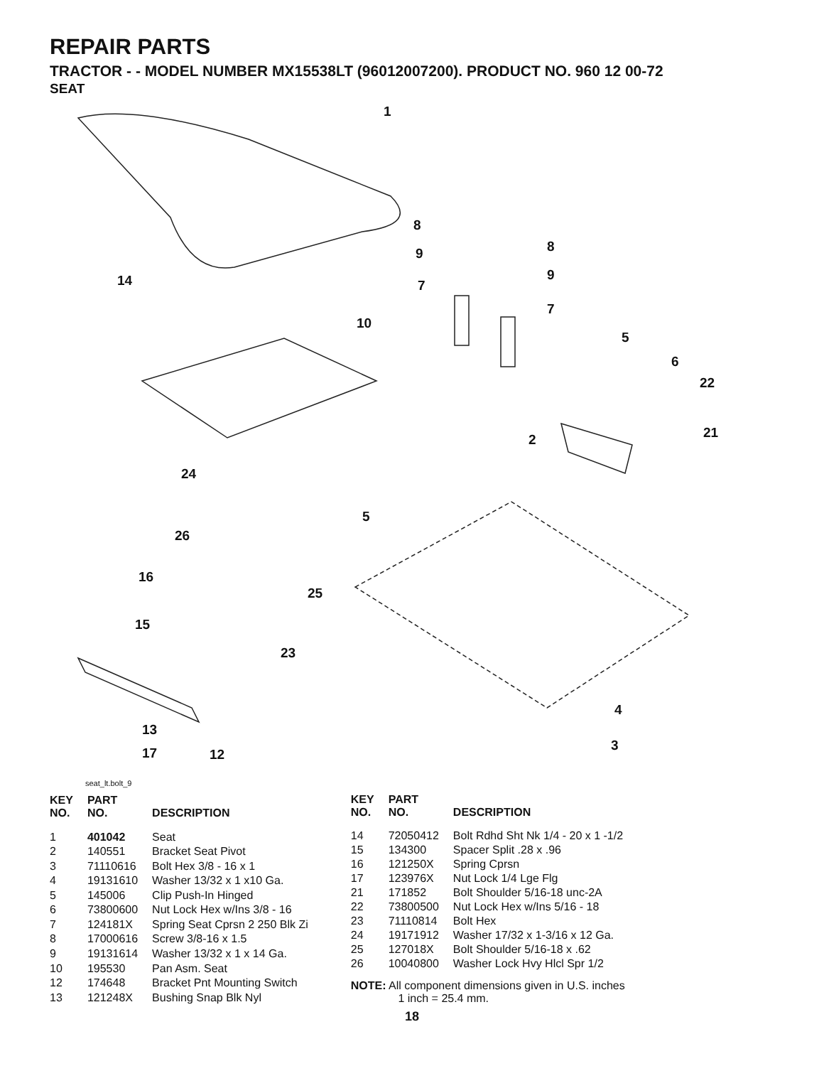REPAIR PARTS
TRACTOR - - MODEL NUMBER MX15538LT (96012007200). PRODUCT NO. 960 12 00-72
SEAT
1
8
8 9
9
7
7
14
10
5
6
22
21 2
24
5
26
16
25
15
23
4
13
3 17 12
seat_lt.bolt_9
| KEY NO. | PART NO. | DESCRIPTION |
| --- | --- | --- |
| 1 | 401042 | Seat |
| 2 | 140551 | Bracket Seat Pivot |
| 3 | 71110616 | Bolt Hex 3/8 - 16 x 1 |
| 4 | 19131610 | Washer 13/32 x 1 x10 Ga. |
| 5 | 145006 | Clip Push-In Hinged |
| 6 | 73800600 | Nut Lock Hex w/Ins 3/8 - 16 |
| 7 | 124181X | Spring Seat Cprsn 2 250 Blk Zi |
| 8 | 17000616 | Screw 3/8-16 x 1.5 |
| 9 | 19131614 | Washer 13/32 x 1 x 14 Ga. |
| 10 | 195530 | Pan Asm. Seat |
| 12 | 174648 | Bracket Pnt Mounting Switch |
| 13 | 121248X | Bushing Snap Blk Nyl |
| KEY NO. | PART NO. | DESCRIPTION |
| --- | --- | --- |
| 14 | 72050412 | Bolt Rdhd Sht Nk 1/4 - 20 x 1 -1/2 |
| 15 | 134300 | Spacer Split .28 x .96 |
| 16 | 121250X | Spring Cprsn |
| 17 | 123976X | Nut Lock 1/4 Lge Flg |
| 21 | 171852 | Bolt Shoulder 5/16-18 unc-2A |
| 22 | 73800500 | Nut Lock Hex w/Ins 5/16 - 18 |
| 23 | 71110814 | Bolt Hex |
| 24 | 19171912 | Washer 17/32 x 1-3/16 x 12 Ga. |
| 25 | 127018X | Bolt Shoulder 5/16-18 x .62 |
| 26 | 10040800 | Washer Lock Hvy Hlcl Spr 1/2 |
NOTE: All component dimensions given in U.S. inches
1 inch = 25.4 mm.
18